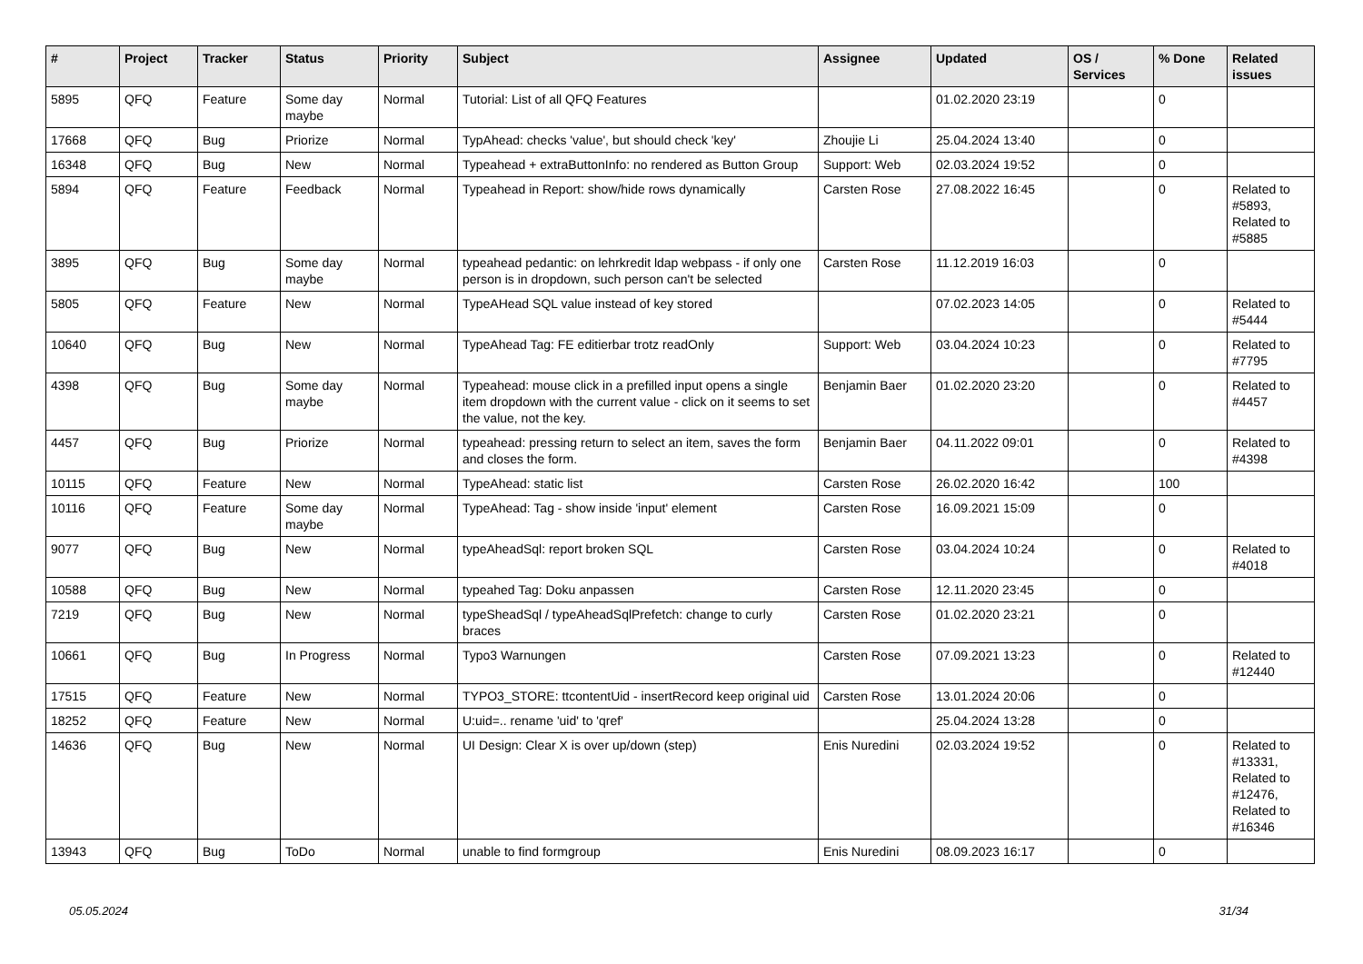| # | Project | Tracker | Status | Priority | Subject | Assignee | Updated | OS / Services | % Done | Related issues |
| --- | --- | --- | --- | --- | --- | --- | --- | --- | --- | --- |
| 5895 | QFQ | Feature | Some day maybe | Normal | Tutorial: List of all QFQ Features | | 01.02.2020 23:19 | | 0 | |
| 17668 | QFQ | Bug | Priorize | Normal | TypAhead: checks 'value', but should check 'key' | Zhoujie Li | 25.04.2024 13:40 | | 0 | |
| 16348 | QFQ | Bug | New | Normal | Typeahead + extraButtonInfo: no rendered as Button Group | Support: Web | 02.03.2024 19:52 | | 0 | |
| 5894 | QFQ | Feature | Feedback | Normal | Typeahead in Report: show/hide rows dynamically | Carsten Rose | 27.08.2022 16:45 | | 0 | Related to #5893, Related to #5885 |
| 3895 | QFQ | Bug | Some day maybe | Normal | typeahead pedantic: on lehrkredit ldap webpass - if only one person is in dropdown, such person can't be selected | Carsten Rose | 11.12.2019 16:03 | | 0 | |
| 5805 | QFQ | Feature | New | Normal | TypeAHead SQL value instead of key stored | | 07.02.2023 14:05 | | 0 | Related to #5444 |
| 10640 | QFQ | Bug | New | Normal | TypeAhead Tag: FE editierbar trotz readOnly | Support: Web | 03.04.2024 10:23 | | 0 | Related to #7795 |
| 4398 | QFQ | Bug | Some day maybe | Normal | Typeahead: mouse click in a prefilled input opens a single item dropdown with the current value - click on it seems to set the value, not the key. | Benjamin Baer | 01.02.2020 23:20 | | 0 | Related to #4457 |
| 4457 | QFQ | Bug | Priorize | Normal | typeahead: pressing return to select an item, saves the form and closes the form. | Benjamin Baer | 04.11.2022 09:01 | | 0 | Related to #4398 |
| 10115 | QFQ | Feature | New | Normal | TypeAhead: static list | Carsten Rose | 26.02.2020 16:42 | | 100 | |
| 10116 | QFQ | Feature | Some day maybe | Normal | TypeAhead: Tag - show inside 'input' element | Carsten Rose | 16.09.2021 15:09 | | 0 | |
| 9077 | QFQ | Bug | New | Normal | typeAheadSql: report broken SQL | Carsten Rose | 03.04.2024 10:24 | | 0 | Related to #4018 |
| 10588 | QFQ | Bug | New | Normal | typeahed Tag: Doku anpassen | Carsten Rose | 12.11.2020 23:45 | | 0 | |
| 7219 | QFQ | Bug | New | Normal | typeSheadSql / typeAheadSqlPrefetch: change to curly braces | Carsten Rose | 01.02.2020 23:21 | | 0 | |
| 10661 | QFQ | Bug | In Progress | Normal | Typo3 Warnungen | Carsten Rose | 07.09.2021 13:23 | | 0 | Related to #12440 |
| 17515 | QFQ | Feature | New | Normal | TYPO3_STORE: ttcontentUid - insertRecord keep original uid | Carsten Rose | 13.01.2024 20:06 | | 0 | |
| 18252 | QFQ | Feature | New | Normal | U:uid=.. rename 'uid' to 'qref' | | 25.04.2024 13:28 | | 0 | |
| 14636 | QFQ | Bug | New | Normal | UI Design: Clear X is over up/down (step) | Enis Nuredini | 02.03.2024 19:52 | | 0 | Related to #13331, Related to #12476, Related to #16346 |
| 13943 | QFQ | Bug | ToDo | Normal | unable to find formgroup | Enis Nuredini | 08.09.2023 16:17 | | 0 | |
05.05.2024 31/34